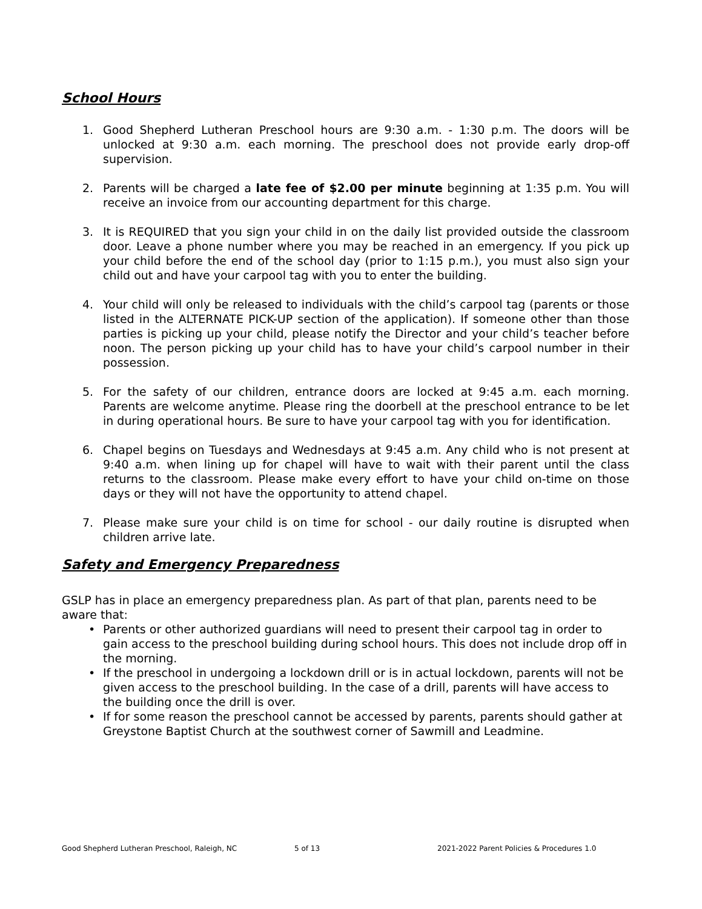School Hours
1. Good Shepherd Lutheran Preschool hours are 9:30 a.m. - 1:30 p.m. The doors will be unlocked at 9:30 a.m. each morning. The preschool does not provide early drop-off supervision.
2. Parents will be charged a late fee of $2.00 per minute beginning at 1:35 p.m. You will receive an invoice from our accounting department for this charge.
3. It is REQUIRED that you sign your child in on the daily list provided outside the classroom door. Leave a phone number where you may be reached in an emergency. If you pick up your child before the end of the school day (prior to 1:15 p.m.), you must also sign your child out and have your carpool tag with you to enter the building.
4. Your child will only be released to individuals with the child’s carpool tag (parents or those listed in the ALTERNATE PICK-UP section of the application). If someone other than those parties is picking up your child, please notify the Director and your child’s teacher before noon. The person picking up your child has to have your child’s carpool number in their possession.
5. For the safety of our children, entrance doors are locked at 9:45 a.m. each morning. Parents are welcome anytime. Please ring the doorbell at the preschool entrance to be let in during operational hours. Be sure to have your carpool tag with you for identification.
6. Chapel begins on Tuesdays and Wednesdays at 9:45 a.m. Any child who is not present at 9:40 a.m. when lining up for chapel will have to wait with their parent until the class returns to the classroom. Please make every effort to have your child on-time on those days or they will not have the opportunity to attend chapel.
7. Please make sure your child is on time for school - our daily routine is disrupted when children arrive late.
Safety and Emergency Preparedness
GSLP has in place an emergency preparedness plan. As part of that plan, parents need to be aware that:
• Parents or other authorized guardians will need to present their carpool tag in order to gain access to the preschool building during school hours. This does not include drop off in the morning.
• If the preschool in undergoing a lockdown drill or is in actual lockdown, parents will not be given access to the preschool building. In the case of a drill, parents will have access to the building once the drill is over.
• If for some reason the preschool cannot be accessed by parents, parents should gather at Greystone Baptist Church at the southwest corner of Sawmill and Leadmine.
Good Shepherd Lutheran Preschool, Raleigh, NC 5 of 13 2021-2022 Parent Policies & Procedures 1.0